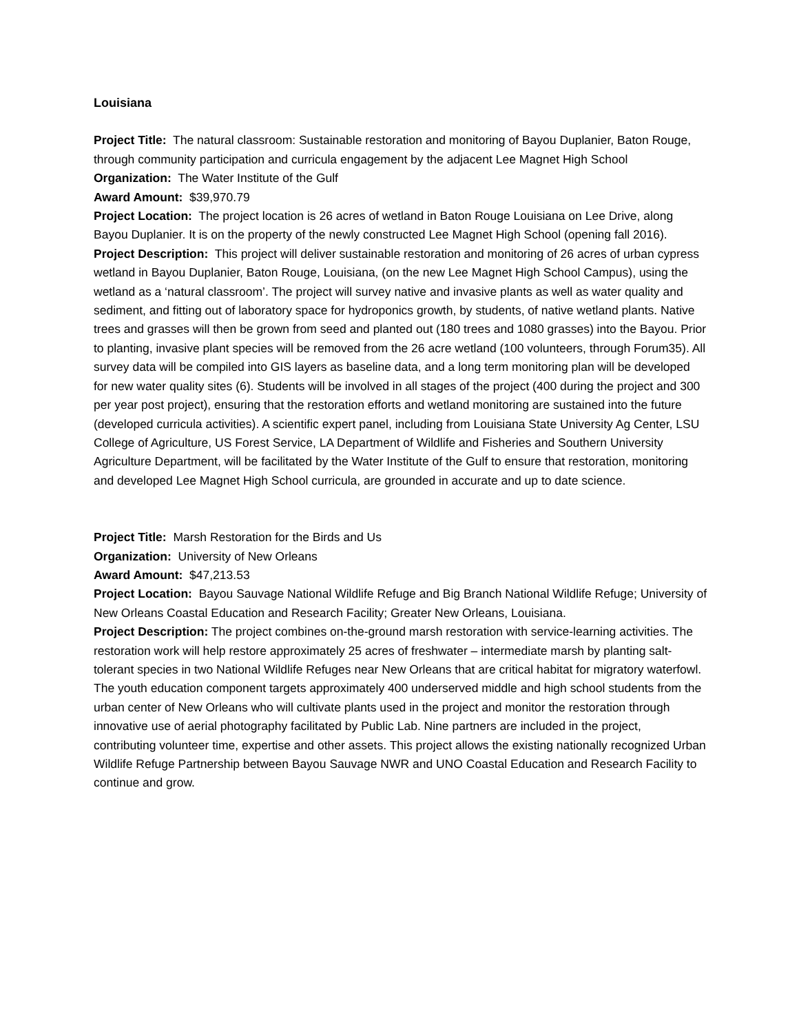Louisiana
Project Title: The natural classroom: Sustainable restoration and monitoring of Bayou Duplanier, Baton Rouge, through community participation and curricula engagement by the adjacent Lee Magnet High School
Organization: The Water Institute of the Gulf
Award Amount: $39,970.79
Project Location: The project location is 26 acres of wetland in Baton Rouge Louisiana on Lee Drive, along Bayou Duplanier. It is on the property of the newly constructed Lee Magnet High School (opening fall 2016).
Project Description: This project will deliver sustainable restoration and monitoring of 26 acres of urban cypress wetland in Bayou Duplanier, Baton Rouge, Louisiana, (on the new Lee Magnet High School Campus), using the wetland as a ‘natural classroom’. The project will survey native and invasive plants as well as water quality and sediment, and fitting out of laboratory space for hydroponics growth, by students, of native wetland plants. Native trees and grasses will then be grown from seed and planted out (180 trees and 1080 grasses) into the Bayou. Prior to planting, invasive plant species will be removed from the 26 acre wetland (100 volunteers, through Forum35). All survey data will be compiled into GIS layers as baseline data, and a long term monitoring plan will be developed for new water quality sites (6). Students will be involved in all stages of the project (400 during the project and 300 per year post project), ensuring that the restoration efforts and wetland monitoring are sustained into the future (developed curricula activities). A scientific expert panel, including from Louisiana State University Ag Center, LSU College of Agriculture, US Forest Service, LA Department of Wildlife and Fisheries and Southern University Agriculture Department, will be facilitated by the Water Institute of the Gulf to ensure that restoration, monitoring and developed Lee Magnet High School curricula, are grounded in accurate and up to date science.
Project Title: Marsh Restoration for the Birds and Us
Organization: University of New Orleans
Award Amount: $47,213.53
Project Location: Bayou Sauvage National Wildlife Refuge and Big Branch National Wildlife Refuge; University of New Orleans Coastal Education and Research Facility; Greater New Orleans, Louisiana.
Project Description: The project combines on-the-ground marsh restoration with service-learning activities. The restoration work will help restore approximately 25 acres of freshwater – intermediate marsh by planting salt-tolerant species in two National Wildlife Refuges near New Orleans that are critical habitat for migratory waterfowl. The youth education component targets approximately 400 underserved middle and high school students from the urban center of New Orleans who will cultivate plants used in the project and monitor the restoration through innovative use of aerial photography facilitated by Public Lab. Nine partners are included in the project, contributing volunteer time, expertise and other assets. This project allows the existing nationally recognized Urban Wildlife Refuge Partnership between Bayou Sauvage NWR and UNO Coastal Education and Research Facility to continue and grow.